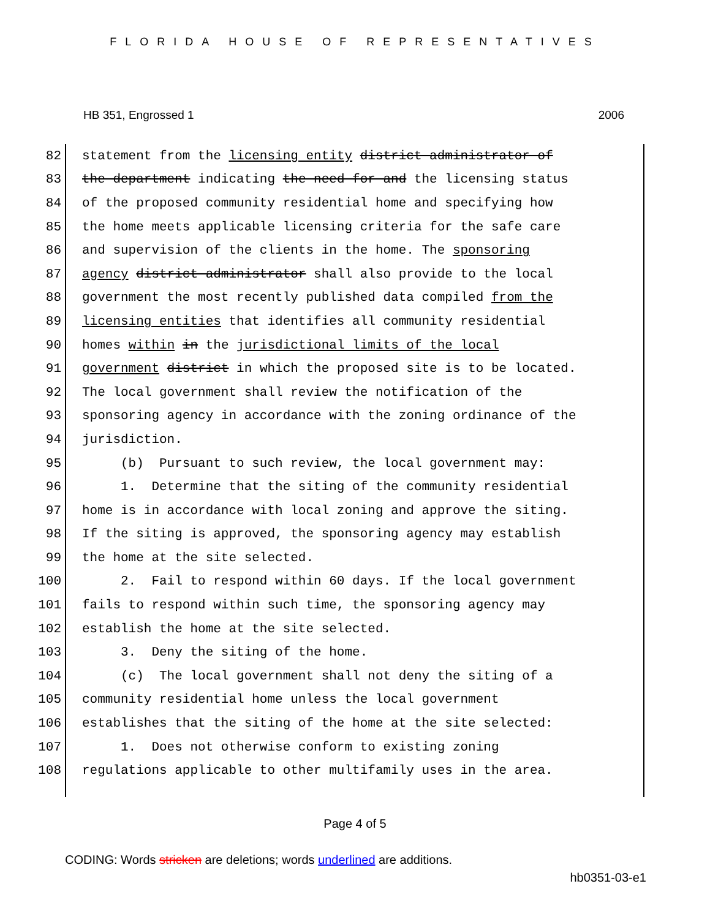FLORIDA HOUSE OF REPRESENTATIVES
HB 351, Engrossed 1 2006
82 statement from the licensing entity district administrator of
83 the department indicating the need for and the licensing status
84 of the proposed community residential home and specifying how
85 the home meets applicable licensing criteria for the safe care
86 and supervision of the clients in the home. The sponsoring
87 agency district administrator shall also provide to the local
88 government the most recently published data compiled from the
89 licensing entities that identifies all community residential
90 homes within in the jurisdictional limits of the local
91 government district in which the proposed site is to be located.
92 The local government shall review the notification of the
93 sponsoring agency in accordance with the zoning ordinance of the
94 jurisdiction.
95 (b) Pursuant to such review, the local government may:
96 1. Determine that the siting of the community residential
97 home is in accordance with local zoning and approve the siting.
98 If the siting is approved, the sponsoring agency may establish
99 the home at the site selected.
100 2. Fail to respond within 60 days. If the local government
101 fails to respond within such time, the sponsoring agency may
102 establish the home at the site selected.
103 3. Deny the siting of the home.
104 (c) The local government shall not deny the siting of a
105 community residential home unless the local government
106 establishes that the siting of the home at the site selected:
107 1. Does not otherwise conform to existing zoning
108 regulations applicable to other multifamily uses in the area.
Page 4 of 5
CODING: Words stricken are deletions; words underlined are additions.
hb0351-03-e1